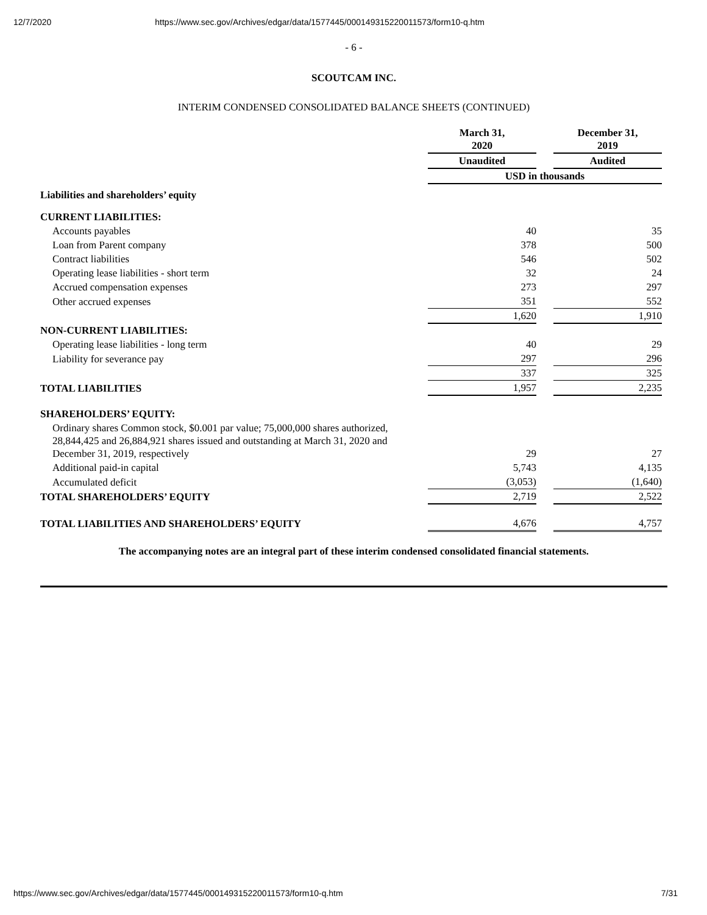12/7/2020 https://www.sec.gov/Archives/edgar/data/1577445/000149315220011573/form10-q.htm
- 6 -
SCOUTCAM INC.
INTERIM CONDENSED CONSOLIDATED BALANCE SHEETS (CONTINUED)
| | March 31, 2020 | | December 31, 2019 |
| | Unaudited | | Audited |
| | USD in thousands | | |
| Liabilities and shareholders’ equity | | | |
| CURRENT LIABILITIES: | | | |
| Accounts payables | 40 | | 35 |
| Loan from Parent company | 378 | | 500 |
| Contract liabilities | 546 | | 502 |
| Operating lease liabilities - short term | 32 | | 24 |
| Accrued compensation expenses | 273 | | 297 |
| Other accrued expenses | 351 | | 552 |
| | 1,620 | | 1,910 |
| NON-CURRENT LIABILITIES: | | | |
| Operating lease liabilities - long term | 40 | | 29 |
| Liability for severance pay | 297 | | 296 |
| | 337 | | 325 |
| TOTAL LIABILITIES | 1,957 | | 2,235 |
| SHAREHOLDERS’ EQUITY: | | | |
| Ordinary shares Common stock, $0.001 par value; 75,000,000 shares authorized, 28,844,425 and 26,884,921 shares issued and outstanding at March 31, 2020 and December 31, 2019, respectively | 29 | | 27 |
| Additional paid-in capital | 5,743 | | 4,135 |
| Accumulated deficit | (3,053) | | (1,640) |
| TOTAL SHAREHOLDERS’ EQUITY | 2,719 | | 2,522 |
| TOTAL LIABILITIES AND SHAREHOLDERS’ EQUITY | 4,676 | | 4,757 |
The accompanying notes are an integral part of these interim condensed consolidated financial statements.
https://www.sec.gov/Archives/edgar/data/1577445/000149315220011573/form10-q.htm 7/31